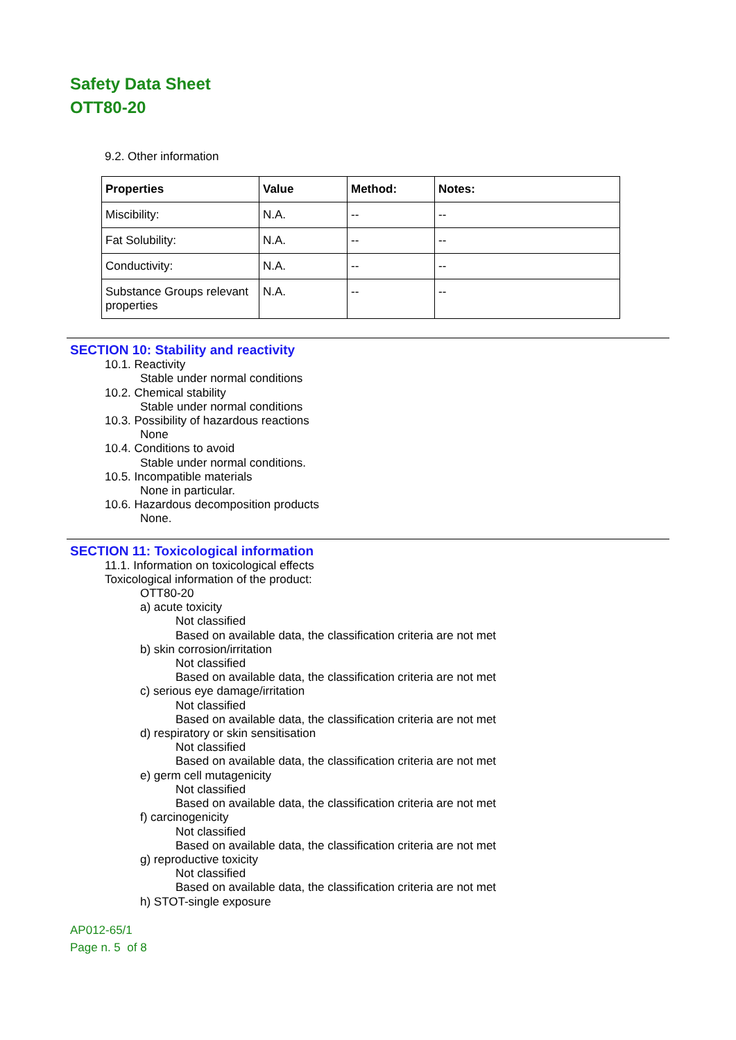Safety Data Sheet
OTT80-20
9.2. Other information
| Properties | Value | Method: | Notes: |
| --- | --- | --- | --- |
| Miscibility: | N.A. | -- | -- |
| Fat Solubility: | N.A. | -- | -- |
| Conductivity: | N.A. | -- | -- |
| Substance Groups relevant properties | N.A. | -- | -- |
SECTION 10: Stability and reactivity
10.1. Reactivity
Stable under normal conditions
10.2. Chemical stability
Stable under normal conditions
10.3. Possibility of hazardous reactions
None
10.4. Conditions to avoid
Stable under normal conditions.
10.5. Incompatible materials
None in particular.
10.6. Hazardous decomposition products
None.
SECTION 11: Toxicological information
11.1. Information on toxicological effects
Toxicological information of the product:
OTT80-20
a) acute toxicity
Not classified
Based on available data, the classification criteria are not met
b) skin corrosion/irritation
Not classified
Based on available data, the classification criteria are not met
c) serious eye damage/irritation
Not classified
Based on available data, the classification criteria are not met
d) respiratory or skin sensitisation
Not classified
Based on available data, the classification criteria are not met
e) germ cell mutagenicity
Not classified
Based on available data, the classification criteria are not met
f) carcinogenicity
Not classified
Based on available data, the classification criteria are not met
g) reproductive toxicity
Not classified
Based on available data, the classification criteria are not met
h) STOT-single exposure
AP012-65/1
Page n. 5 of 8